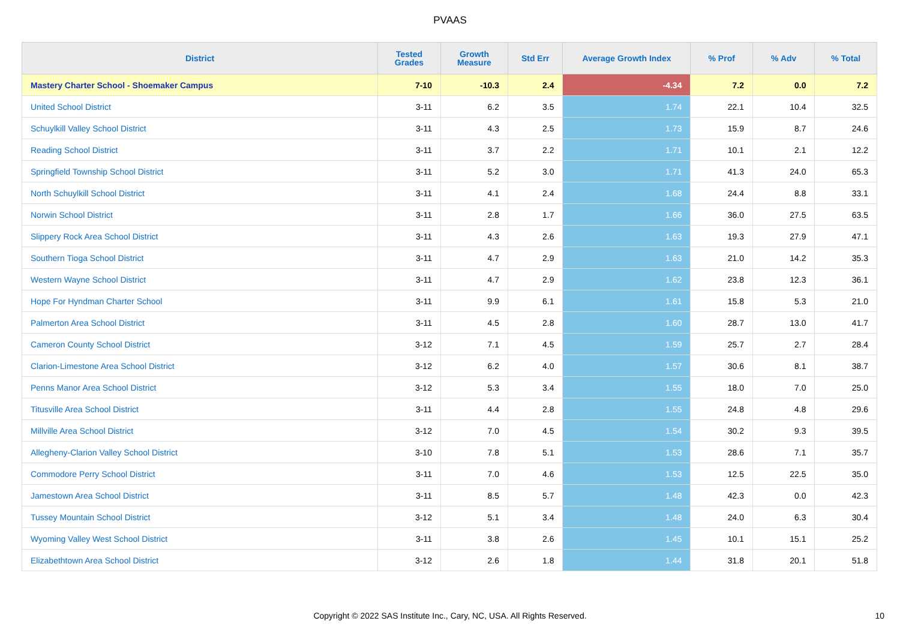PVAAS
| District | Tested Grades | Growth Measure | Std Err | Average Growth Index | % Prof | % Adv | % Total |
| --- | --- | --- | --- | --- | --- | --- | --- |
| Mastery Charter School - Shoemaker Campus | 7-10 | -10.3 | 2.4 | -4.34 | 7.2 | 0.0 | 7.2 |
| United School District | 3-11 | 6.2 | 3.5 | 1.74 | 22.1 | 10.4 | 32.5 |
| Schuylkill Valley School District | 3-11 | 4.3 | 2.5 | 1.73 | 15.9 | 8.7 | 24.6 |
| Reading School District | 3-11 | 3.7 | 2.2 | 1.71 | 10.1 | 2.1 | 12.2 |
| Springfield Township School District | 3-11 | 5.2 | 3.0 | 1.71 | 41.3 | 24.0 | 65.3 |
| North Schuylkill School District | 3-11 | 4.1 | 2.4 | 1.68 | 24.4 | 8.8 | 33.1 |
| Norwin School District | 3-11 | 2.8 | 1.7 | 1.66 | 36.0 | 27.5 | 63.5 |
| Slippery Rock Area School District | 3-11 | 4.3 | 2.6 | 1.63 | 19.3 | 27.9 | 47.1 |
| Southern Tioga School District | 3-11 | 4.7 | 2.9 | 1.63 | 21.0 | 14.2 | 35.3 |
| Western Wayne School District | 3-11 | 4.7 | 2.9 | 1.62 | 23.8 | 12.3 | 36.1 |
| Hope For Hyndman Charter School | 3-11 | 9.9 | 6.1 | 1.61 | 15.8 | 5.3 | 21.0 |
| Palmerton Area School District | 3-11 | 4.5 | 2.8 | 1.60 | 28.7 | 13.0 | 41.7 |
| Cameron County School District | 3-12 | 7.1 | 4.5 | 1.59 | 25.7 | 2.7 | 28.4 |
| Clarion-Limestone Area School District | 3-12 | 6.2 | 4.0 | 1.57 | 30.6 | 8.1 | 38.7 |
| Penns Manor Area School District | 3-12 | 5.3 | 3.4 | 1.55 | 18.0 | 7.0 | 25.0 |
| Titusville Area School District | 3-11 | 4.4 | 2.8 | 1.55 | 24.8 | 4.8 | 29.6 |
| Millville Area School District | 3-12 | 7.0 | 4.5 | 1.54 | 30.2 | 9.3 | 39.5 |
| Allegheny-Clarion Valley School District | 3-10 | 7.8 | 5.1 | 1.53 | 28.6 | 7.1 | 35.7 |
| Commodore Perry School District | 3-11 | 7.0 | 4.6 | 1.53 | 12.5 | 22.5 | 35.0 |
| Jamestown Area School District | 3-11 | 8.5 | 5.7 | 1.48 | 42.3 | 0.0 | 42.3 |
| Tussey Mountain School District | 3-12 | 5.1 | 3.4 | 1.48 | 24.0 | 6.3 | 30.4 |
| Wyoming Valley West School District | 3-11 | 3.8 | 2.6 | 1.45 | 10.1 | 15.1 | 25.2 |
| Elizabethtown Area School District | 3-12 | 2.6 | 1.8 | 1.44 | 31.8 | 20.1 | 51.8 |
Copyright © 2022 SAS Institute Inc., Cary, NC, USA. All Rights Reserved. 10